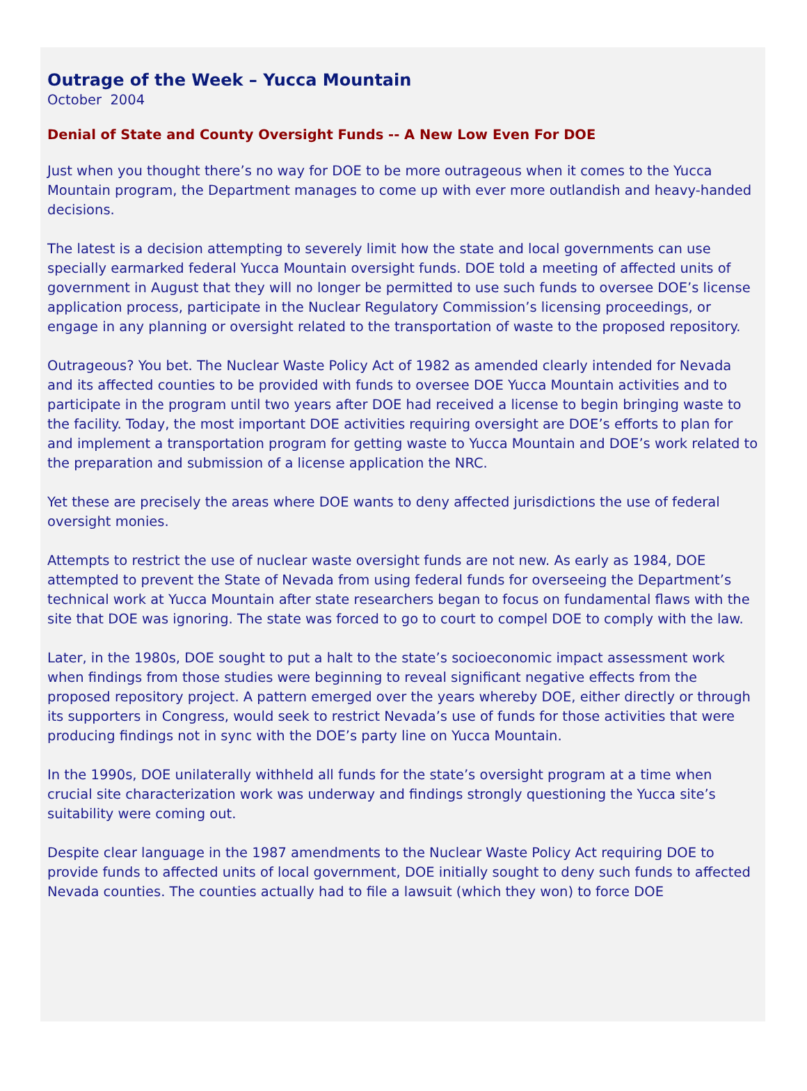Outrage of the Week – Yucca Mountain
October 2004
Denial of State and County Oversight Funds -- A New Low Even For DOE
Just when you thought there’s no way for DOE to be more outrageous when it comes to the Yucca Mountain program, the Department manages to come up with ever more outlandish and heavy-handed decisions.
The latest is a decision attempting to severely limit how the state and local governments can use specially earmarked federal Yucca Mountain oversight funds. DOE told a meeting of affected units of government in August that they will no longer be permitted to use such funds to oversee DOE’s license application process, participate in the Nuclear Regulatory Commission’s licensing proceedings, or engage in any planning or oversight related to the transportation of waste to the proposed repository.
Outrageous? You bet. The Nuclear Waste Policy Act of 1982 as amended clearly intended for Nevada and its affected counties to be provided with funds to oversee DOE Yucca Mountain activities and to participate in the program until two years after DOE had received a license to begin bringing waste to the facility. Today, the most important DOE activities requiring oversight are DOE’s efforts to plan for and implement a transportation program for getting waste to Yucca Mountain and DOE’s work related to the preparation and submission of a license application the NRC.
Yet these are precisely the areas where DOE wants to deny affected jurisdictions the use of federal oversight monies.
Attempts to restrict the use of nuclear waste oversight funds are not new. As early as 1984, DOE attempted to prevent the State of Nevada from using federal funds for overseeing the Department’s technical work at Yucca Mountain after state researchers began to focus on fundamental flaws with the site that DOE was ignoring. The state was forced to go to court to compel DOE to comply with the law.
Later, in the 1980s, DOE sought to put a halt to the state’s socioeconomic impact assessment work when findings from those studies were beginning to reveal significant negative effects from the proposed repository project. A pattern emerged over the years whereby DOE, either directly or through its supporters in Congress, would seek to restrict Nevada’s use of funds for those activities that were producing findings not in sync with the DOE’s party line on Yucca Mountain.
In the 1990s, DOE unilaterally withheld all funds for the state’s oversight program at a time when crucial site characterization work was underway and findings strongly questioning the Yucca site’s suitability were coming out.
Despite clear language in the 1987 amendments to the Nuclear Waste Policy Act requiring DOE to provide funds to affected units of local government, DOE initially sought to deny such funds to affected Nevada counties. The counties actually had to file a lawsuit (which they won) to force DOE